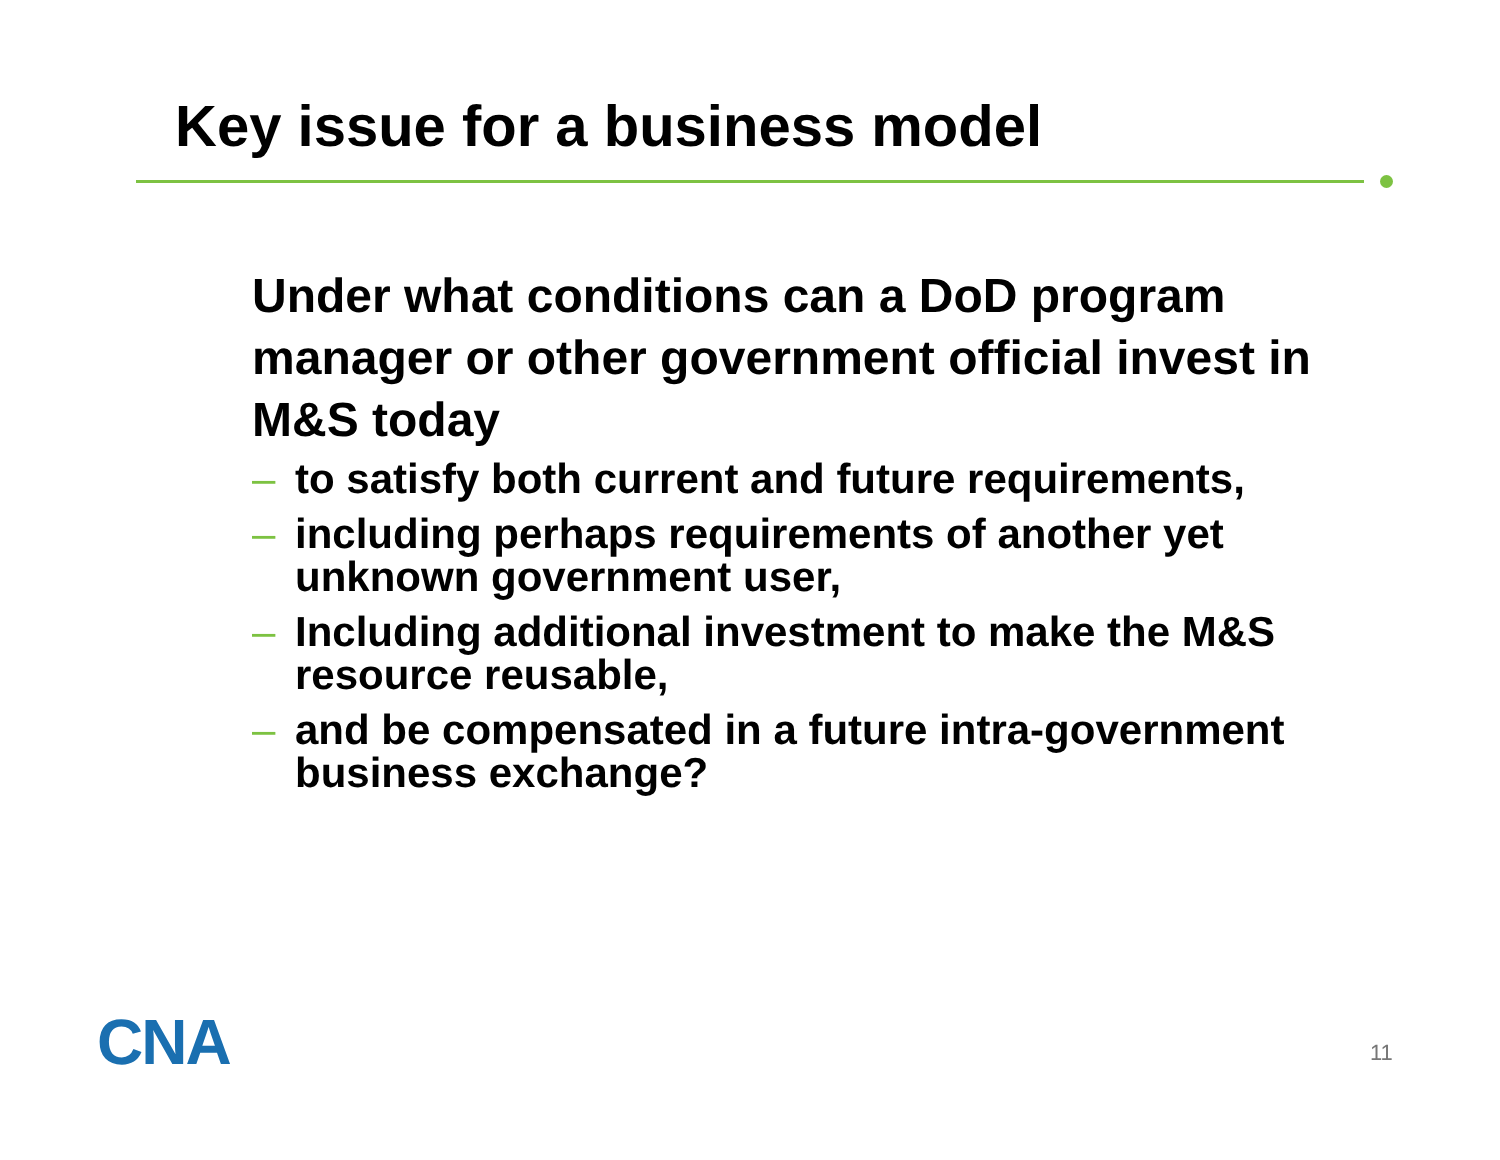Key issue for a business model
Under what conditions can a DoD program manager or other government official invest in M&S today
– to satisfy both current and future requirements,
– including perhaps requirements of another yet unknown government user,
– Including additional investment to make the M&S resource reusable,
– and be compensated in a future intra-government business exchange?
CNA 11